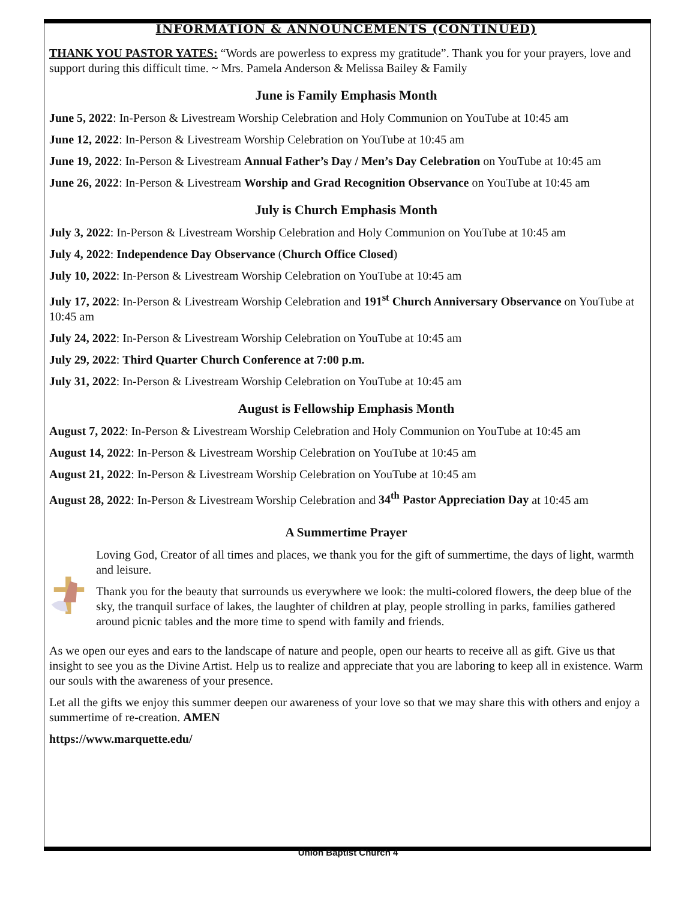INFORMATION & ANNOUNCEMENTS (CONTINUED)
THANK YOU PASTOR YATES: “Words are powerless to express my gratitude”. Thank you for your prayers, love and support during this difficult time. ~ Mrs. Pamela Anderson & Melissa Bailey & Family
June is Family Emphasis Month
June 5, 2022: In-Person & Livestream Worship Celebration and Holy Communion on YouTube at 10:45 am
June 12, 2022: In-Person & Livestream Worship Celebration on YouTube at 10:45 am
June 19, 2022: In-Person & Livestream Annual Father’s Day / Men’s Day Celebration on YouTube at 10:45 am
June 26, 2022: In-Person & Livestream Worship and Grad Recognition Observance on YouTube at 10:45 am
July is Church Emphasis Month
July 3, 2022: In-Person & Livestream Worship Celebration and Holy Communion on YouTube at 10:45 am
July 4, 2022: Independence Day Observance (Church Office Closed)
July 10, 2022: In-Person & Livestream Worship Celebration on YouTube at 10:45 am
July 17, 2022: In-Person & Livestream Worship Celebration and 191<sup>st</sup> Church Anniversary Observance on YouTube at 10:45 am
July 24, 2022: In-Person & Livestream Worship Celebration on YouTube at 10:45 am
July 29, 2022: Third Quarter Church Conference at 7:00 p.m.
July 31, 2022: In-Person & Livestream Worship Celebration on YouTube at 10:45 am
August is Fellowship Emphasis Month
August 7, 2022: In-Person & Livestream Worship Celebration and Holy Communion on YouTube at 10:45 am
August 14, 2022: In-Person & Livestream Worship Celebration on YouTube at 10:45 am
August 21, 2022: In-Person & Livestream Worship Celebration on YouTube at 10:45 am
August 28, 2022: In-Person & Livestream Worship Celebration and 34<sup>th</sup> Pastor Appreciation Day at 10:45 am
A Summertime Prayer
Loving God, Creator of all times and places, we thank you for the gift of summertime, the days of light, warmth and leisure.
Thank you for the beauty that surrounds us everywhere we look: the multi-colored flowers, the deep blue of the sky, the tranquil surface of lakes, the laughter of children at play, people strolling in parks, families gathered around picnic tables and the more time to spend with family and friends.
As we open our eyes and ears to the landscape of nature and people, open our hearts to receive all as gift. Give us that insight to see you as the Divine Artist. Help us to realize and appreciate that you are laboring to keep all in existence. Warm our souls with the awareness of your presence.
Let all the gifts we enjoy this summer deepen our awareness of your love so that we may share this with others and enjoy a summertime of re-creation. AMEN
https://www.marquette.edu/
Union Baptist Church 4